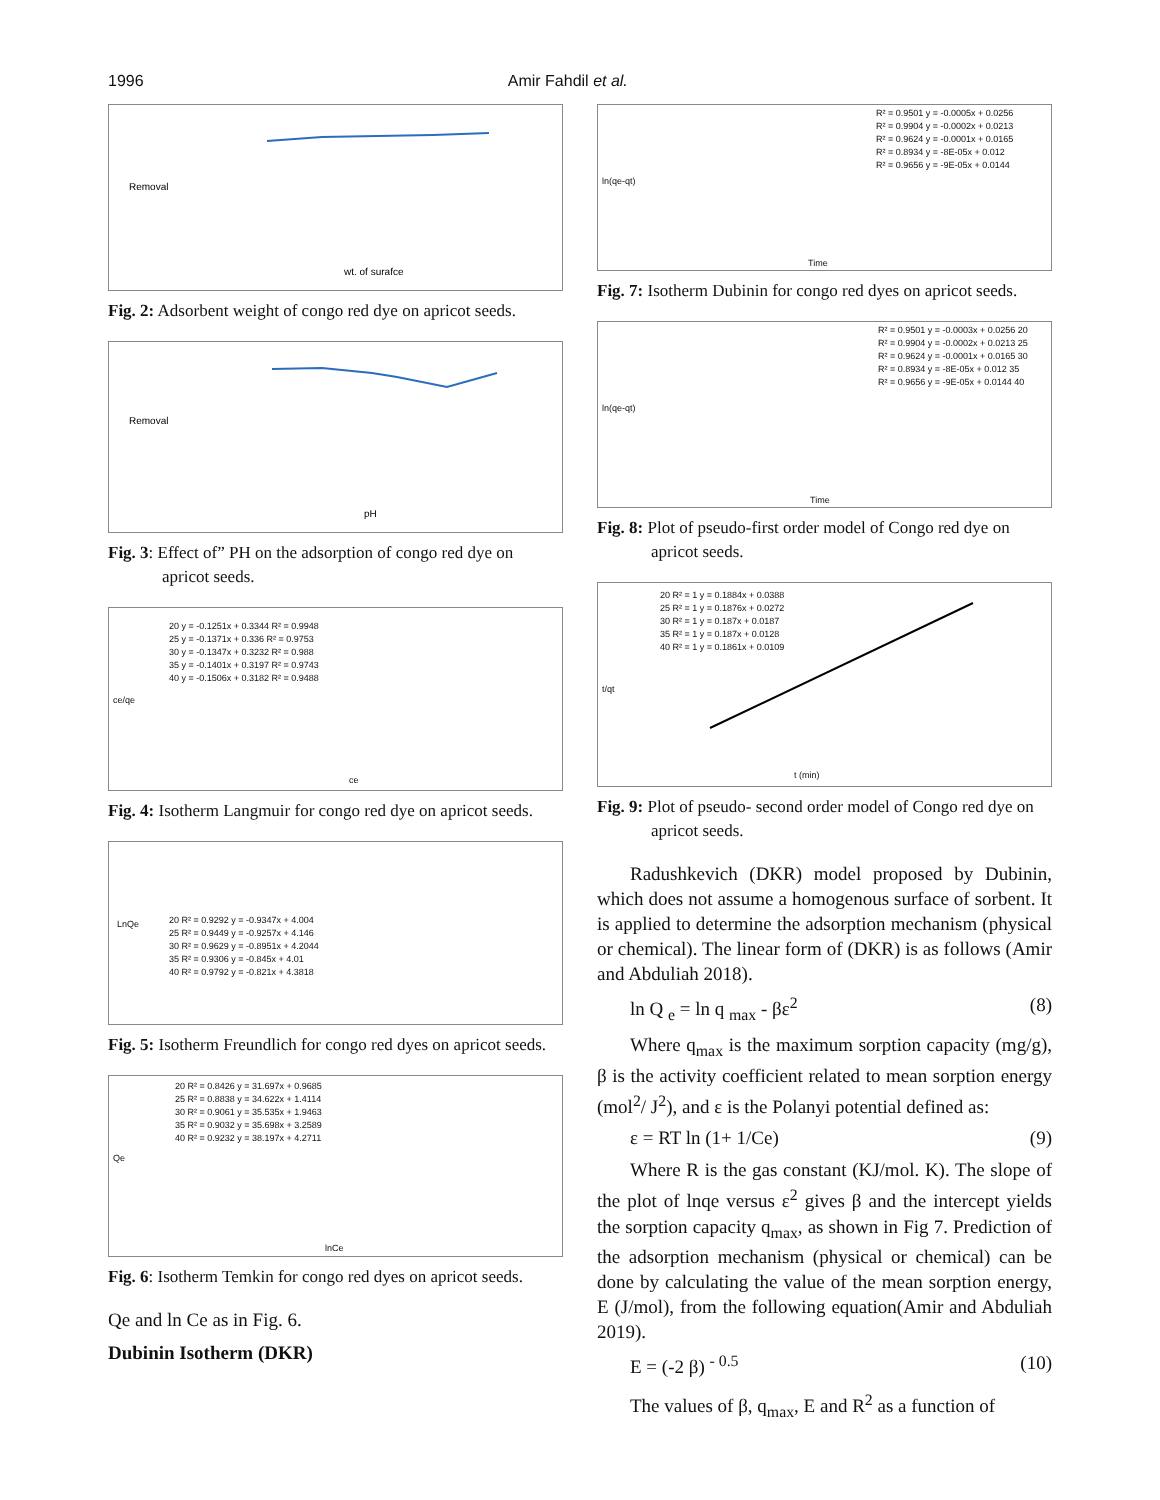1996 Amir Fahdil et al.
Removal
wt. of surafce
Fig. 2: Adsorbent weight of congo red dye on apricot seeds.
Removal
pH
Fig. 3: Effect of” PH on the adsorption of congo red dye on apricot seeds.
20 y = -0.1251x + 0.3344 R² = 0.9948
25 y = -0.1371x + 0.336 R² = 0.9753
30 y = -0.1347x + 0.3232 R² = 0.988
35 y = -0.1401x + 0.3197 R² = 0.9743
40 y = -0.1506x + 0.3182 R² = 0.9488
ce/qe
ce
Fig. 4: Isotherm Langmuir for congo red dye on apricot seeds.
20 R² = 0.9292 y = -0.9347x + 4.004
25 R² = 0.9449 y = -0.9257x + 4.146
30 R² = 0.9629 y = -0.8951x + 4.2044
35 R² = 0.9306 y = -0.845x + 4.01
40 R² = 0.9792 y = -0.821x + 4.3818
LnQe
Fig. 5: Isotherm Freundlich for congo red dyes on apricot seeds.
20 R² = 0.8426 y = 31.697x + 0.9685
25 R² = 0.8838 y = 34.622x + 1.4114
30 R² = 0.9061 y = 35.535x + 1.9463
35 R² = 0.9032 y = 35.698x + 3.2589
40 R² = 0.9232 y = 38.197x + 4.2711
Qe
lnCe
Fig. 6: Isotherm Temkin for congo red dyes on apricot seeds.
Qe and ln Ce as in Fig. 6.
Dubinin Isotherm (DKR)
R² = 0.9501 y = -0.0005x + 0.0256
R² = 0.9904 y = -0.0002x + 0.0213
R² = 0.9624 y = -0.0001x + 0.0165
R² = 0.8934 y = -8E-05x + 0.012
R² = 0.9656 y = -9E-05x + 0.0144
ln(qe-qt)
Time
Fig. 7: Isotherm Dubinin for congo red dyes on apricot seeds.
R² = 0.9501 y = -0.0003x + 0.0256 20
R² = 0.9904 y = -0.0002x + 0.0213 25
R² = 0.9624 y = -0.0001x + 0.0165 30
R² = 0.8934 y = -8E-05x + 0.012 35
R² = 0.9656 y = -9E-05x + 0.0144 40
ln(qe-qt)
Time
Fig. 8: Plot of pseudo-first order model of Congo red dye on apricot seeds.
20 R² = 1 y = 0.1884x + 0.0388
25 R² = 1 y = 0.1876x + 0.0272
30 R² = 1 y = 0.187x + 0.0187
35 R² = 1 y = 0.187x + 0.0128
40 R² = 1 y = 0.1861x + 0.0109
t/qt
t (min)
Fig. 9: Plot of pseudo- second order model of Congo red dye on apricot seeds.
Radushkevich (DKR) model proposed by Dubinin, which does not assume a homogenous surface of sorbent. It is applied to determine the adsorption mechanism (physical or chemical). The linear form of (DKR) is as follows (Amir and Abduliah 2018).
ln Q <sub>e</sub> = ln q <sub>max</sub> - βε<sup>2</sup> (8)
Where q<sub>max</sub> is the maximum sorption capacity (mg/g), β is the activity coefficient related to mean sorption energy (mol<sup>2</sup>/ J<sup>2</sup>), and ε is the Polanyi potential defined as:
ε = RT ln (1+ 1/Ce) (9)
Where R is the gas constant (KJ/mol. K). The slope of the plot of lnqe versus ε<sup>2</sup> gives β and the intercept yields the sorption capacity q<sub>max</sub>, as shown in Fig 7. Prediction of the adsorption mechanism (physical or chemical) can be done by calculating the value of the mean sorption energy, E (J/mol), from the following equation(Amir and Abduliah 2019).
E = (-2 β) <sup>- 0.5</sup> (10)
The values of β, q<sub>max</sub>, E and R<sup>2</sup> as a function of